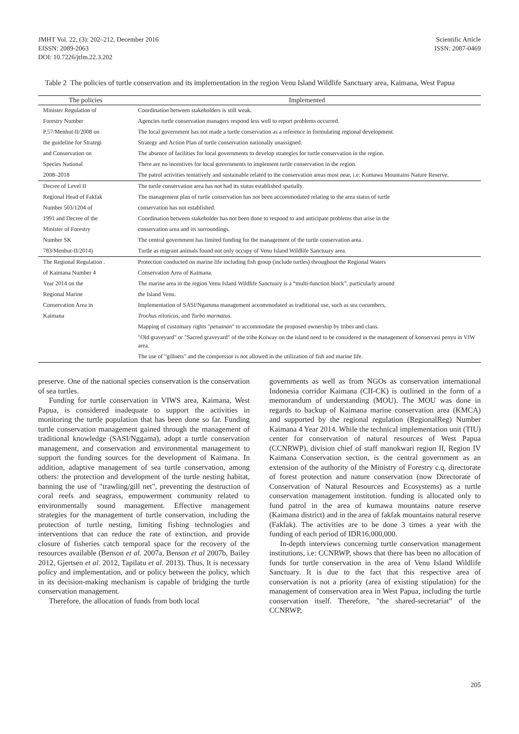JMHT Vol. 22, (3): 202–212, December 2016
EISSN: 2089-2063
DOI: 10.7226/jtfm.22.3.202
Scientific Article
ISSN: 2087-0469
Table 2 The policies of turtle conservation and its implementation in the region Venu Island Wildlife Sanctuary area, Kaimana, West Papua
| The policies | Implemented |
| --- | --- |
| Minister Regulation of | Coordination between stakeholders is still weak. |
| Forestry Number | Agencies turtle conservation managers respond less well to report problems occurred. |
| P.57/Menhut-II/2008 on | The local government has not made a turtle conservation as a reference in formulating regional development. |
| the guideline for Strategi | Strategy and Action Plan of turtle conservation nationally unassigned. |
| and Conservation on | The absence of facilities for local governments to develop strategies for turtle conservation in the region. |
| Species National | There are no incentives for local governments to implement turtle conservation in the region. |
| 2008–2018 | The patrol activities tentatively and sustainable related to the conservation areas most near, i.e: Kumawa Mountains Nature Reserve. |
| Decree of Level II | The turtle conservation area has not had its status established spatially. |
| Regional Head of Fakfak | The management plan of turtle conservation has not been accommodated relating to the area status of turtle |
| Number 503/1204 of | conservation has not established. |
| 1991 and Decree of the | Coordination between stakeholder has not been done to respond to and anticipate problems that arise in the |
| Minister of Forestry | conservation area and its surroundings. |
| Number SK | The central government has limited funding for the management of the turtle conservation area. |
| 783/Menhut-II/2014) | Turtle as migrant animals found not only occupy of Venu Island Wildlife Sanctuary area. |
| The Regional Regulation . | Protection conducted on marine life including fish group (include turtles) throughout the Regional Waters |
| of Kaimana Number 4 | Conservation Area of Kaimana. |
| Year 2014 on the | The marine area in the region Venu Island Wildlife Sanctuary is a “multi-function block”, particularly around |
| Regional Marine | the Island Venu. |
| Conservation Area in | Implementation of SASI/Ngamma management accommodated as traditional use, such as sea cucumbers, |
| Kaimana | Trochus niloticus , and Turbo marmatus . |
| | Mapping of customary rights " petuanan " to accommodate the proposed ownership by tribes and clans. |
| | "Old graveyard" or "Sacred graveyard" of the tribe Koiway on the island need to be considered in the management of konservasi penyu in VIW area. |
| | The use of "gillnets" and the compressor is not allowed in the utilization of fish and marine life. |
preserve. One of the national species conservation is the conservation of sea turtles.
Funding for turtle conservation in VIWS area, Kaimana, West Papua, is considered inadequate to support the activities in monitoring the turtle population that has been done so far. Funding turtle conservation management gained through the management of traditional knowledge (SASI/Nggama), adopt a turtle conservation management, and conservation and environmental management to support the funding sources for the development of Kaimana. In addition, adaptive management of sea turtle conservation, among others: the protection and development of the turtle nesting habitat, banning the use of "trawling/gill net", preventing the destruction of coral reefs and seagrass, empowerment community related to environmentally sound management. Effective management strategies for the management of turtle conservation, including the protection of turtle nesting, limiting fishing technologies and interventions that can reduce the rate of extinction, and provide closure of fisheries catch temporal space for the recovery of the resources available (Benson et al. 2007a, Benson et al 2007b, Bailey 2012, Gjertsen et al. 2012, Tapilatu et al. 2013). Thus, It is necessary policy and implementation, and or policy between the policy, which in its decision-making mechanism is capable of bridging the turtle conservation management.
Therefore, the allocation of funds from both local
governments as well as from NGOs as conservation international Indonesia corridor Kaimana (CII-CK) is outlined in the form of a memorandum of understanding (MOU). The MOU was done in regards to backup of Kaimana marine conservation area (KMCA) and supported by the regional regulation (RegionalReg) Number Kaimana 4 Year 2014. While the technical implementation unit (TIU) center for conservation of natural resources of West Papua (CCNRWP), division chief of staff manokwari region II, Region IV Kaimana Conservation section, is the central government as an extension of the authority of the Ministry of Forestry c.q. directorate of forest protection and nature conservation (now Directorate of Conservation of Natural Resources and Ecosystems) as a turtle conservation management institution. funding is allocated only to fund patrol in the area of kumawa mountains nature reserve (Kaimana district) and in the area of fakfak mountains natural reserve (Fakfak). The activities are to be done 3 times a year with the funding of each period of IDR16,000,000.
In-depth interviews concerning turtle conservation management institutions, i.e: CCNRWP, shows that there has been no allocation of funds for turtle conservation in the area of Venu Island Wildlife Sanctuary. It is due to the fact that this respective area of conservation is not a priority (area of existing stipulation) for the management of conservation area in West Papua, including the turtle conservation itself. Therefore, "the shared-secretariat” of the CCNRWP,
205